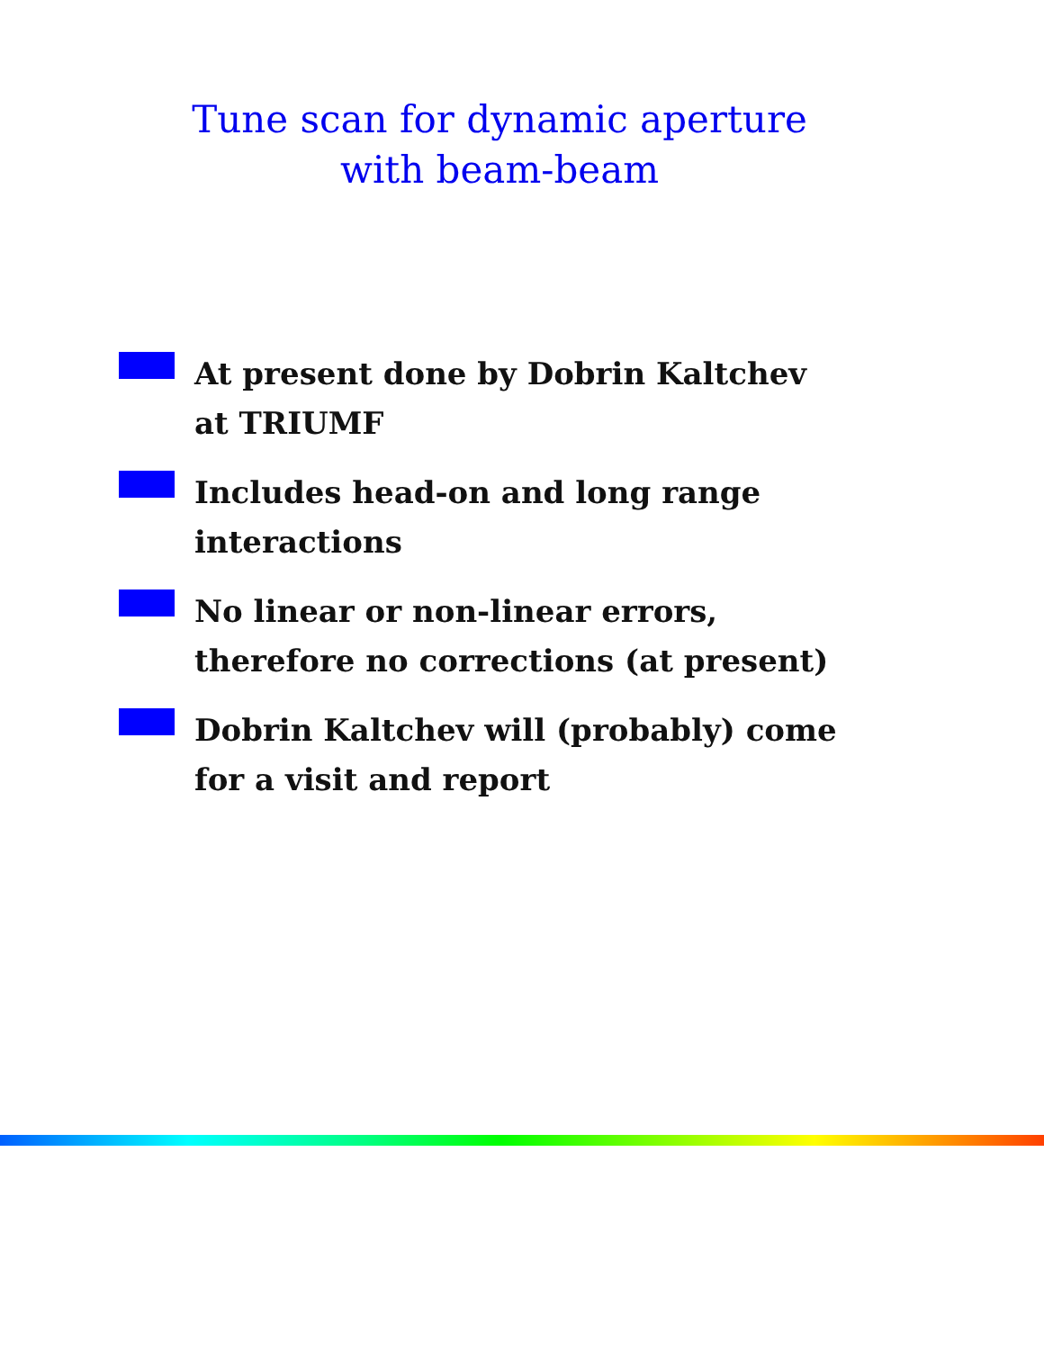Tune scan for dynamic aperture
with beam-beam
At present done by Dobrin Kaltchev
at TRIUMF
Includes head-on and long range
interactions
No linear or non-linear errors,
therefore no corrections (at present)
Dobrin Kaltchev will (probably) come
for a visit and report